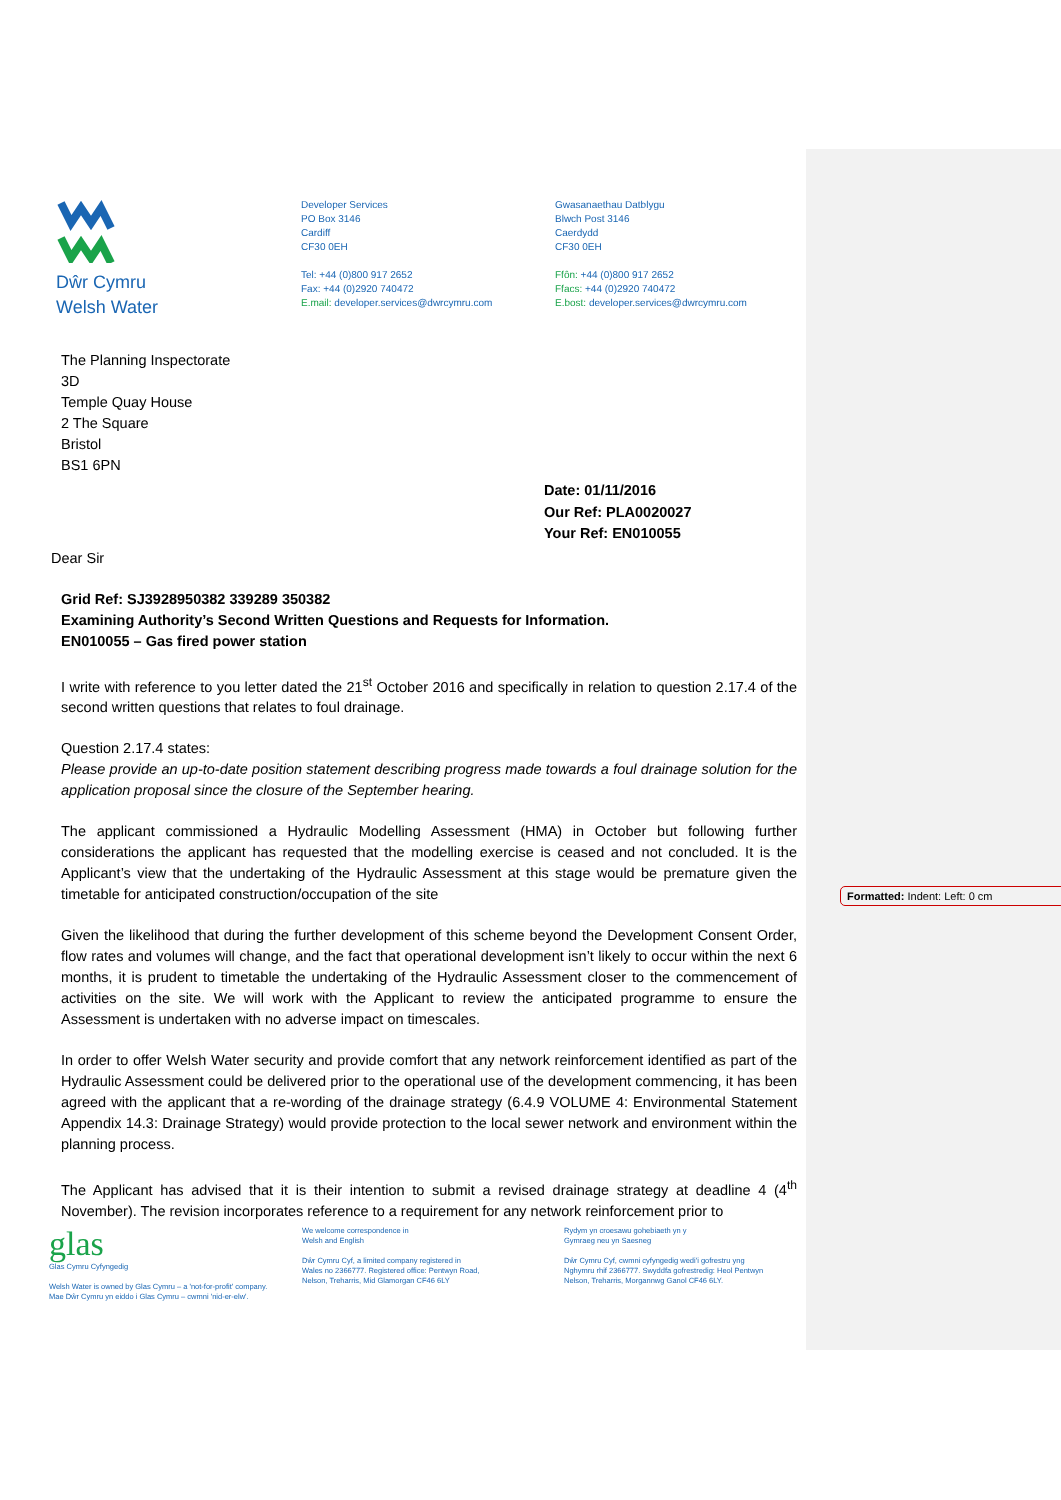Formatted: Indent: Left: 0 cm
Dŵr Cymru
Welsh Water
Developer Services
PO Box 3146
Cardiff
CF30 0EH
Tel: +44 (0)800 917 2652
Fax: +44 (0)2920 740472
E.mail: developer.services@dwrcymru.com
Gwasanaethau Datblygu
Blwch Post 3146
Caerdydd
CF30 0EH
Ffôn: +44 (0)800 917 2652
Ffacs: +44 (0)2920 740472
E.bost: developer.services@dwrcymru.com
The Planning Inspectorate
3D
Temple Quay House
2 The Square
Bristol
BS1 6PN
Date: 01/11/2016
Our Ref: PLA0020027
Your Ref: EN010055
Dear Sir
Grid Ref: SJ3928950382 339289 350382
Examining Authority’s Second Written Questions and Requests for Information.
EN010055 – Gas fired power station
I write with reference to you letter dated the 21<sup>st</sup> October 2016 and specifically in relation to question 2.17.4 of the second written questions that relates to foul drainage.
Question 2.17.4 states:
Please provide an up-to-date position statement describing progress made towards a foul drainage solution for the application proposal since the closure of the September hearing.
The applicant commissioned a Hydraulic Modelling Assessment (HMA) in October but following further considerations the applicant has requested that the modelling exercise is ceased and not concluded. It is the Applicant’s view that the undertaking of the Hydraulic Assessment at this stage would be premature given the timetable for anticipated construction/occupation of the site
Given the likelihood that during the further development of this scheme beyond the Development Consent Order, flow rates and volumes will change, and the fact that operational development isn’t likely to occur within the next 6 months, it is prudent to timetable the undertaking of the Hydraulic Assessment closer to the commencement of activities on the site. We will work with the Applicant to review the anticipated programme to ensure the Assessment is undertaken with no adverse impact on timescales.
In order to offer Welsh Water security and provide comfort that any network reinforcement identified as part of the Hydraulic Assessment could be delivered prior to the operational use of the development commencing, it has been agreed with the applicant that a re-wording of the drainage strategy (6.4.9 VOLUME 4: Environmental Statement Appendix 14.3: Drainage Strategy) would provide protection to the local sewer network and environment within the planning process.
The Applicant has advised that it is their intention to submit a revised drainage strategy at deadline 4 (4<sup>th</sup> November). The revision incorporates reference to a requirement for any network reinforcement prior to
glas
Glas Cymru Cyfyngedig
Welsh Water is owned by Glas Cymru – a 'not-for-profit' company.
Mae Dŵr Cymru yn eiddo i Glas Cymru – cwmni 'nid-er-elw'.
We welcome correspondence in
Welsh and English
Dŵr Cymru Cyf, a limited company registered in
Wales no 2366777. Registered office: Pentwyn Road,
Nelson, Treharris, Mid Glamorgan CF46 6LY
Rydym yn croesawu gohebiaeth yn y
Gymraeg neu yn Saesneg
Dŵr Cymru Cyf, cwmni cyfyngedig wedi'i gofrestru yng
Nghymru rhif 2366777. Swyddfa gofrestredig: Heol Pentwyn
Nelson, Treharris, Morgannwg Ganol CF46 6LY.